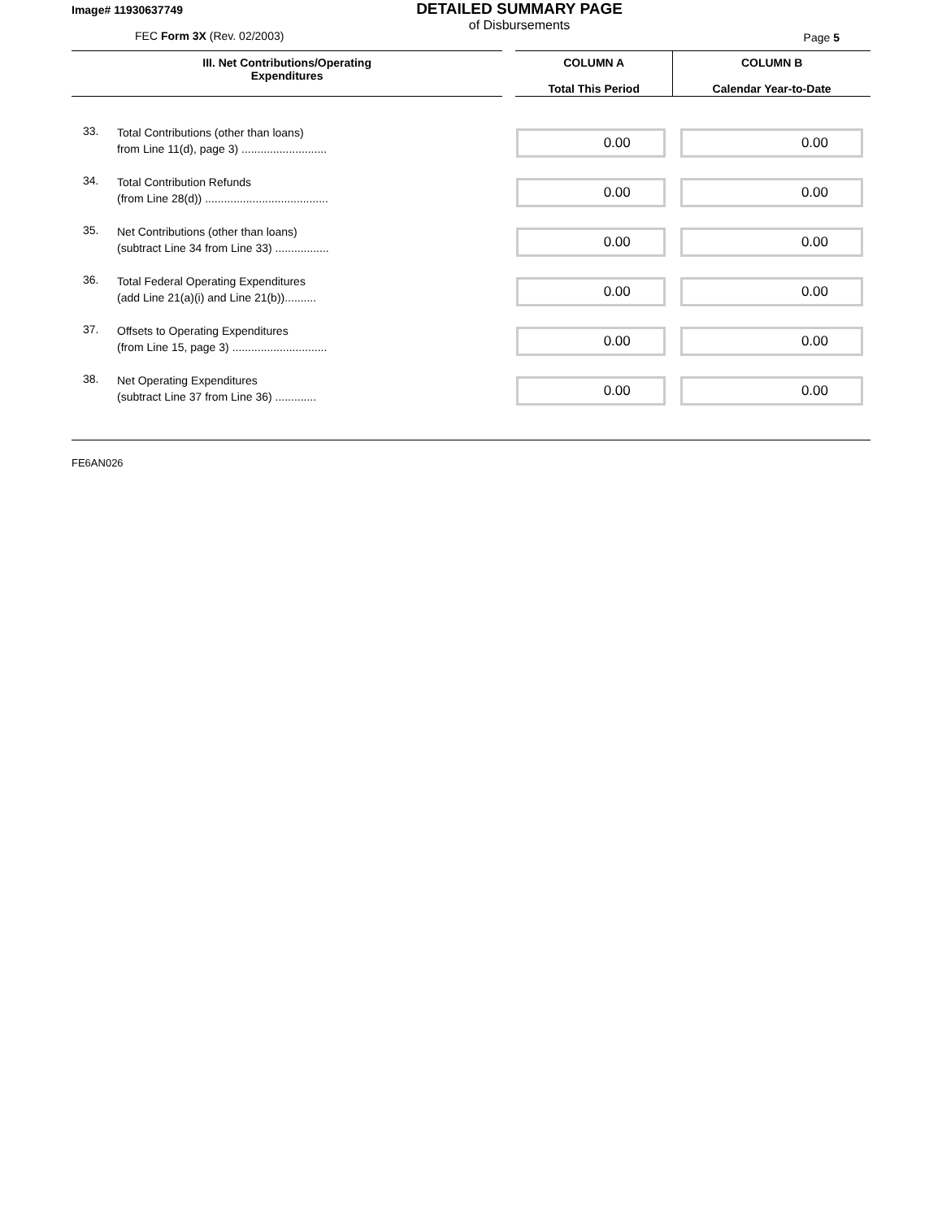Image# 11930637749
FEC Form 3X (Rev. 02/2003)
DETAILED SUMMARY PAGE
of Disbursements
Page 5
| III. Net Contributions/Operating Expenditures | | COLUMN A Total This Period | COLUMN B Calendar Year-to-Date |
| --- | --- | --- | --- |
| 33. | Total Contributions (other than loans) from Line 11(d), page 3) ........................... | 0.00 | 0.00 |
| 34. | Total Contribution Refunds (from Line 28(d)) ....................................... | 0.00 | 0.00 |
| 35. | Net Contributions (other than loans) (subtract Line 34 from Line 33) ................. | 0.00 | 0.00 |
| 36. | Total Federal Operating Expenditures (add Line 21(a)(i) and Line 21(b)).......... | 0.00 | 0.00 |
| 37. | Offsets to Operating Expenditures (from Line 15, page 3) .............................. | 0.00 | 0.00 |
| 38. | Net Operating Expenditures (subtract Line 37 from Line 36) ............. | 0.00 | 0.00 |
FE6AN026